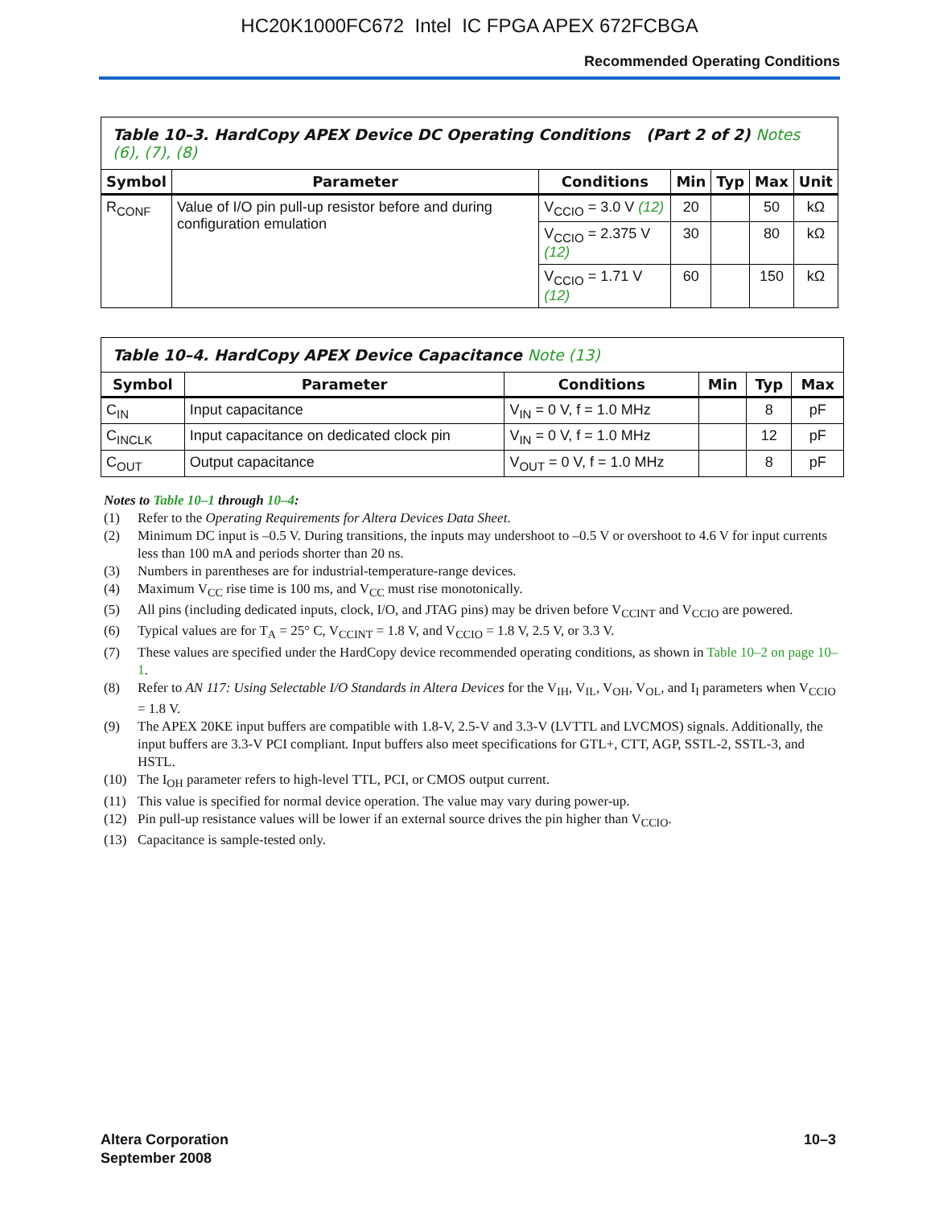HC20K1000FC672 Intel IC FPGA APEX 672FCBGA
Recommended Operating Conditions
| Table 10–3. HardCopy APEX Device DC Operating Conditions (Part 2 of 2) Notes (6), (7), (8) | | | | | | |
| --- | --- | --- | --- | --- | --- | --- |
| Symbol | Parameter | Conditions | Min | Typ | Max | Unit |
| R<sub>CONF</sub> | Value of I/O pin pull-up resistor before and during configuration emulation | V<sub>CCIO</sub> = 3.0 V (12) | 20 | | 50 | kΩ |
| | | V<sub>CCIO</sub> = 2.375 V (12) | 30 | | 80 | kΩ |
| | | V<sub>CCIO</sub> = 1.71 V (12) | 60 | | 150 | kΩ |
| Table 10–4. HardCopy APEX Device Capacitance Note (13) | | | | | |
| --- | --- | --- | --- | --- | --- |
| Symbol | Parameter | Conditions | Min | Typ | Max |
| C<sub>IN</sub> | Input capacitance | V<sub>IN</sub> = 0 V, f = 1.0 MHz | | 8 | pF |
| C<sub>INCLK</sub> | Input capacitance on dedicated clock pin | V<sub>IN</sub> = 0 V, f = 1.0 MHz | | 12 | pF |
| C<sub>OUT</sub> | Output capacitance | V<sub>OUT</sub> = 0 V, f = 1.0 MHz | | 8 | pF |
Notes to Table 10–1 through 10–4:
(1) Refer to the Operating Requirements for Altera Devices Data Sheet.
(2) Minimum DC input is –0.5 V. During transitions, the inputs may undershoot to –0.5 V or overshoot to 4.6 V for input currents less than 100 mA and periods shorter than 20 ns.
(3) Numbers in parentheses are for industrial-temperature-range devices.
(4) Maximum V<sub>CC</sub> rise time is 100 ms, and V<sub>CC</sub> must rise monotonically.
(5) All pins (including dedicated inputs, clock, I/O, and JTAG pins) may be driven before V<sub>CCINT</sub> and V<sub>CCIO</sub> are powered.
(6) Typical values are for T<sub>A</sub> = 25° C, V<sub>CCINT</sub> = 1.8 V, and V<sub>CCIO</sub> = 1.8 V, 2.5 V, or 3.3 V.
(7) These values are specified under the HardCopy device recommended operating conditions, as shown in Table 10–2 on page 10–1.
(8) Refer to AN 117: Using Selectable I/O Standards in Altera Devices for the V<sub>IH</sub>, V<sub>IL</sub>, V<sub>OH</sub>, V<sub>OL</sub>, and I<sub>I</sub> parameters when V<sub>CCIO</sub> = 1.8 V.
(9) The APEX 20KE input buffers are compatible with 1.8-V, 2.5-V and 3.3-V (LVTTL and LVCMOS) signals. Additionally, the input buffers are 3.3-V PCI compliant. Input buffers also meet specifications for GTL+, CTT, AGP, SSTL-2, SSTL-3, and HSTL.
(10) The I<sub>OH</sub> parameter refers to high-level TTL, PCI, or CMOS output current.
(11) This value is specified for normal device operation. The value may vary during power-up.
(12) Pin pull-up resistance values will be lower if an external source drives the pin higher than V<sub>CCIO</sub>.
(13) Capacitance is sample-tested only.
Altera Corporation
September 2008
10–3